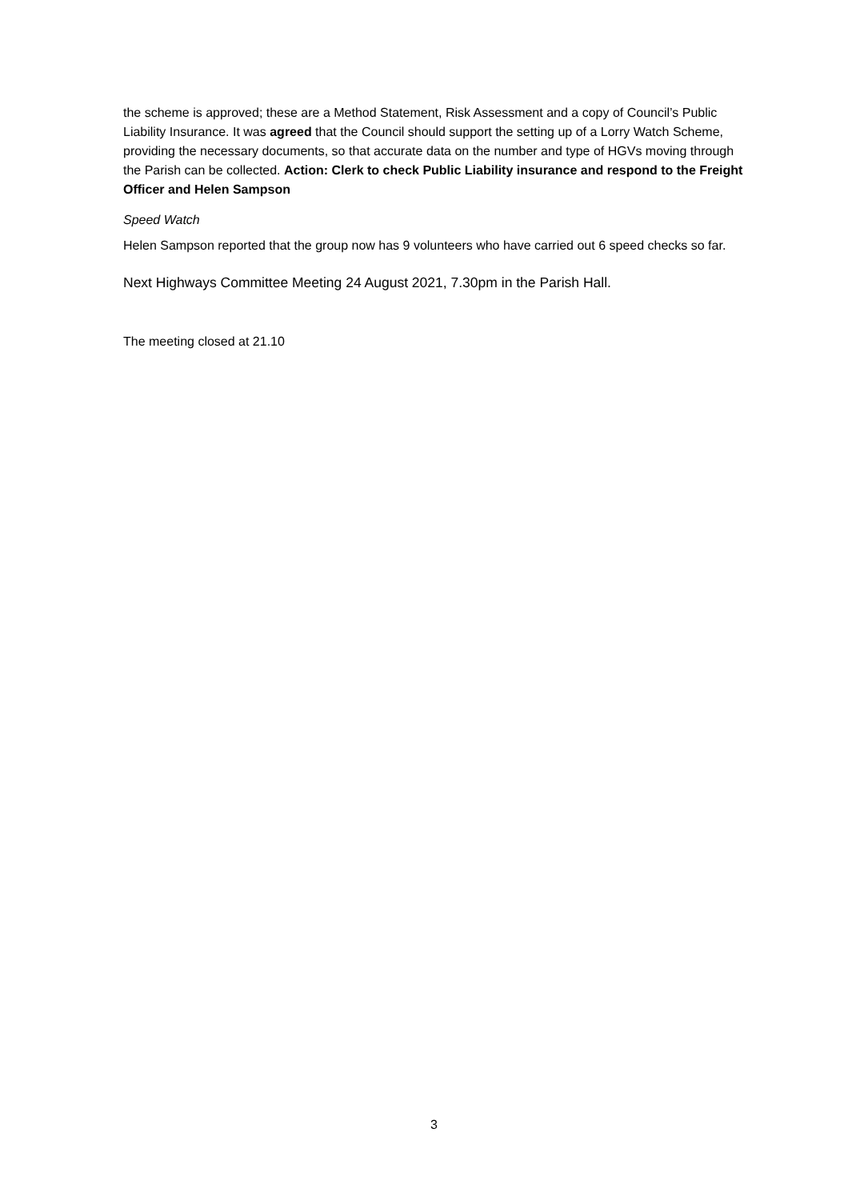the scheme is approved; these are a Method Statement, Risk Assessment and a copy of Council’s Public Liability Insurance. It was agreed that the Council should support the setting up of a Lorry Watch Scheme, providing the necessary documents, so that accurate data on the number and type of HGVs moving through the Parish can be collected. Action: Clerk to check Public Liability insurance and respond to the Freight Officer and Helen Sampson
Speed Watch
Helen Sampson reported that the group now has 9 volunteers who have carried out 6 speed checks so far.
Next Highways Committee Meeting 24 August 2021, 7.30pm in the Parish Hall.
The meeting closed at 21.10
3